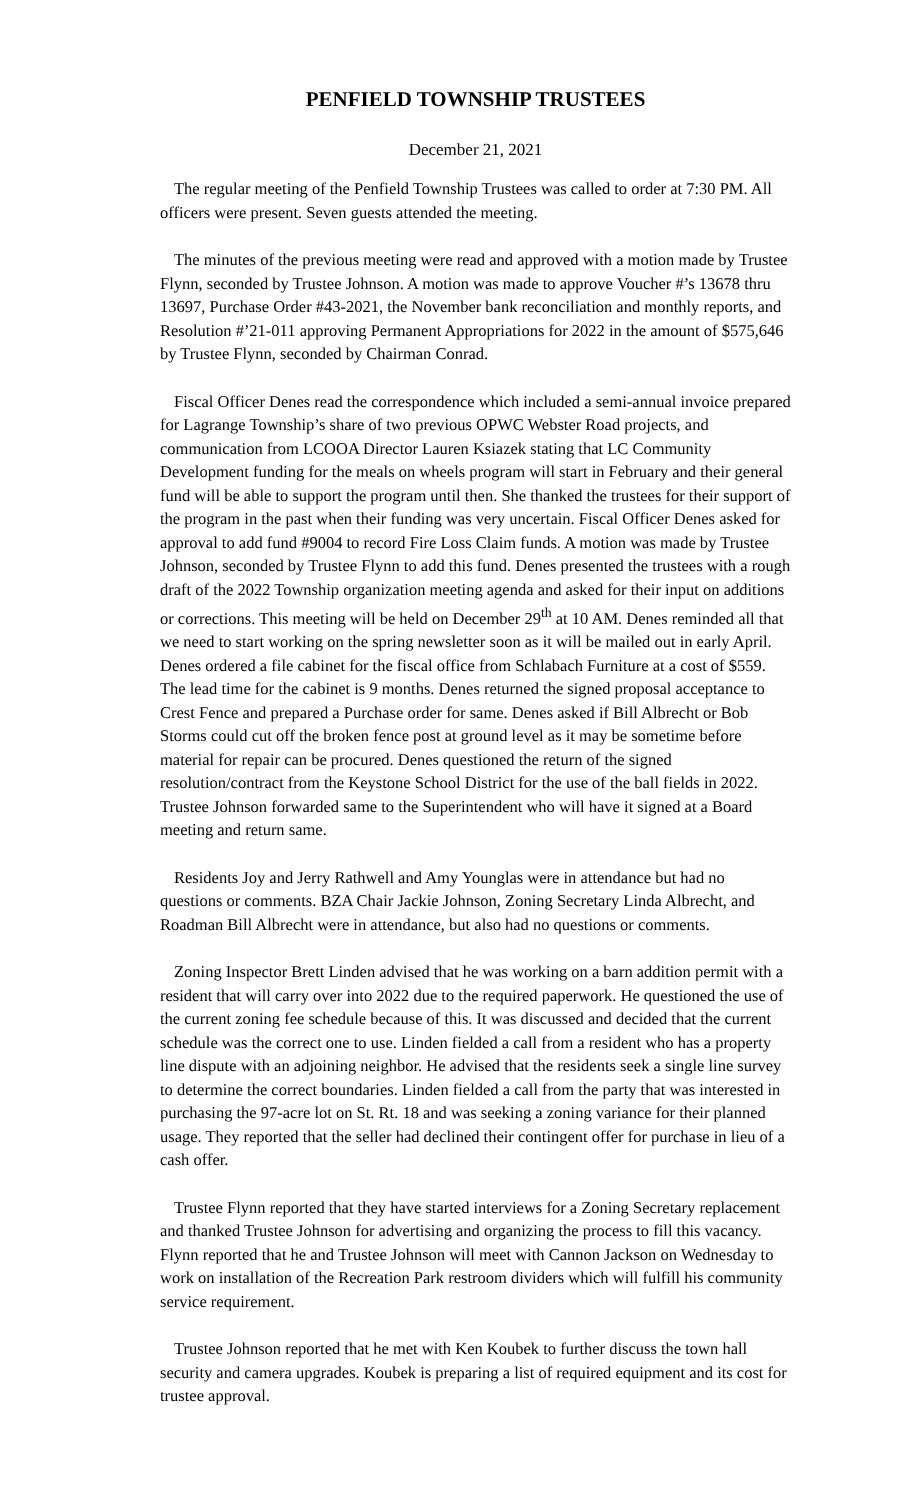PENFIELD TOWNSHIP TRUSTEES
December 21, 2021
The regular meeting of the Penfield Township Trustees was called to order at 7:30 PM. All officers were present. Seven guests attended the meeting.
The minutes of the previous meeting were read and approved with a motion made by Trustee Flynn, seconded by Trustee Johnson. A motion was made to approve Voucher #’s 13678 thru 13697, Purchase Order #43-2021, the November bank reconciliation and monthly reports, and Resolution #’21-011 approving Permanent Appropriations for 2022 in the amount of $575,646 by Trustee Flynn, seconded by Chairman Conrad.
Fiscal Officer Denes read the correspondence which included a semi-annual invoice prepared for Lagrange Township’s share of two previous OPWC Webster Road projects, and communication from LCOOA Director Lauren Ksiazek stating that LC Community Development funding for the meals on wheels program will start in February and their general fund will be able to support the program until then. She thanked the trustees for their support of the program in the past when their funding was very uncertain. Fiscal Officer Denes asked for approval to add fund #9004 to record Fire Loss Claim funds. A motion was made by Trustee Johnson, seconded by Trustee Flynn to add this fund. Denes presented the trustees with a rough draft of the 2022 Township organization meeting agenda and asked for their input on additions or corrections. This meeting will be held on December 29<sup>th</sup> at 10 AM. Denes reminded all that we need to start working on the spring newsletter soon as it will be mailed out in early April. Denes ordered a file cabinet for the fiscal office from Schlabach Furniture at a cost of $559. The lead time for the cabinet is 9 months. Denes returned the signed proposal acceptance to Crest Fence and prepared a Purchase order for same. Denes asked if Bill Albrecht or Bob Storms could cut off the broken fence post at ground level as it may be sometime before material for repair can be procured. Denes questioned the return of the signed resolution/contract from the Keystone School District for the use of the ball fields in 2022. Trustee Johnson forwarded same to the Superintendent who will have it signed at a Board meeting and return same.
Residents Joy and Jerry Rathwell and Amy Younglas were in attendance but had no questions or comments. BZA Chair Jackie Johnson, Zoning Secretary Linda Albrecht, and Roadman Bill Albrecht were in attendance, but also had no questions or comments.
Zoning Inspector Brett Linden advised that he was working on a barn addition permit with a resident that will carry over into 2022 due to the required paperwork. He questioned the use of the current zoning fee schedule because of this. It was discussed and decided that the current schedule was the correct one to use. Linden fielded a call from a resident who has a property line dispute with an adjoining neighbor. He advised that the residents seek a single line survey to determine the correct boundaries. Linden fielded a call from the party that was interested in purchasing the 97-acre lot on St. Rt. 18 and was seeking a zoning variance for their planned usage. They reported that the seller had declined their contingent offer for purchase in lieu of a cash offer.
Trustee Flynn reported that they have started interviews for a Zoning Secretary replacement and thanked Trustee Johnson for advertising and organizing the process to fill this vacancy. Flynn reported that he and Trustee Johnson will meet with Cannon Jackson on Wednesday to work on installation of the Recreation Park restroom dividers which will fulfill his community service requirement.
Trustee Johnson reported that he met with Ken Koubek to further discuss the town hall security and camera upgrades. Koubek is preparing a list of required equipment and its cost for trustee approval.